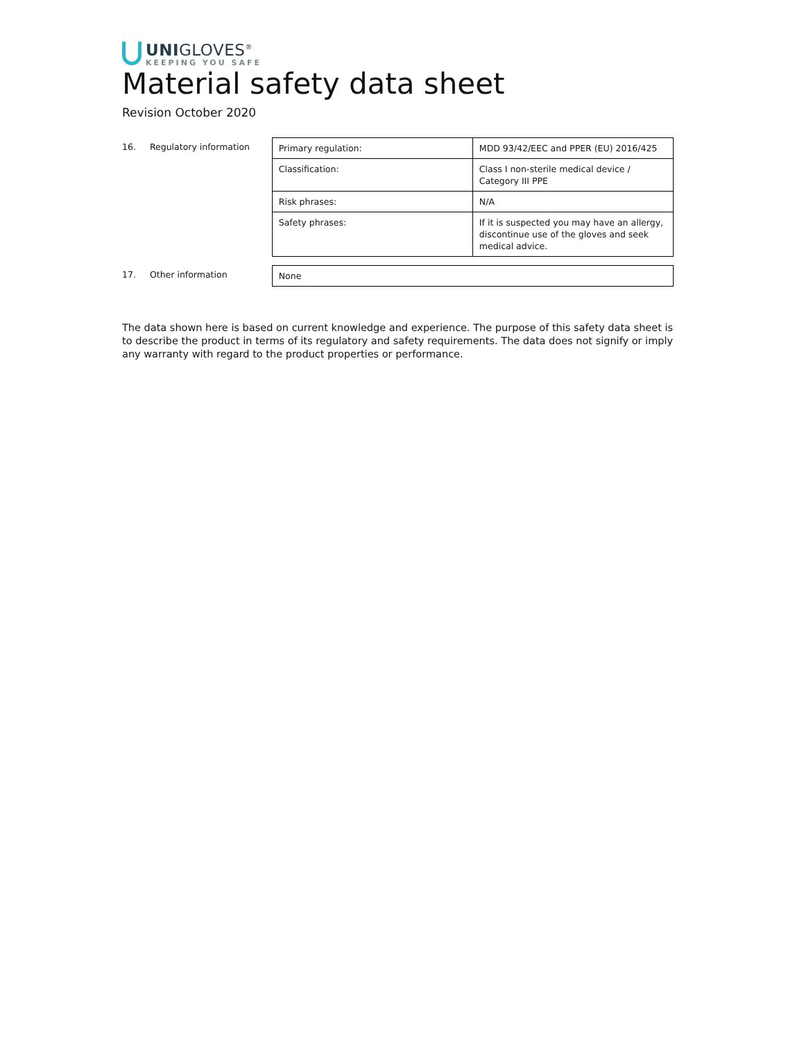UNIGLOVES<sup>®</sup>
KEEPING YOU SAFE
Material safety data sheet
Revision October 2020
16. Regulatory information
| Primary regulation: | MDD 93/42/EEC and PPER (EU) 2016/425 |
| Classification: | Class I non-sterile medical device / Category III PPE |
| Risk phrases: | N/A |
| Safety phrases: | If it is suspected you may have an allergy, discontinue use of the gloves and seek medical advice. |
17. Other information
| None |
The data shown here is based on current knowledge and experience. The purpose of this safety data sheet is to describe the product in terms of its regulatory and safety requirements. The data does not signify or imply any warranty with regard to the product properties or performance.